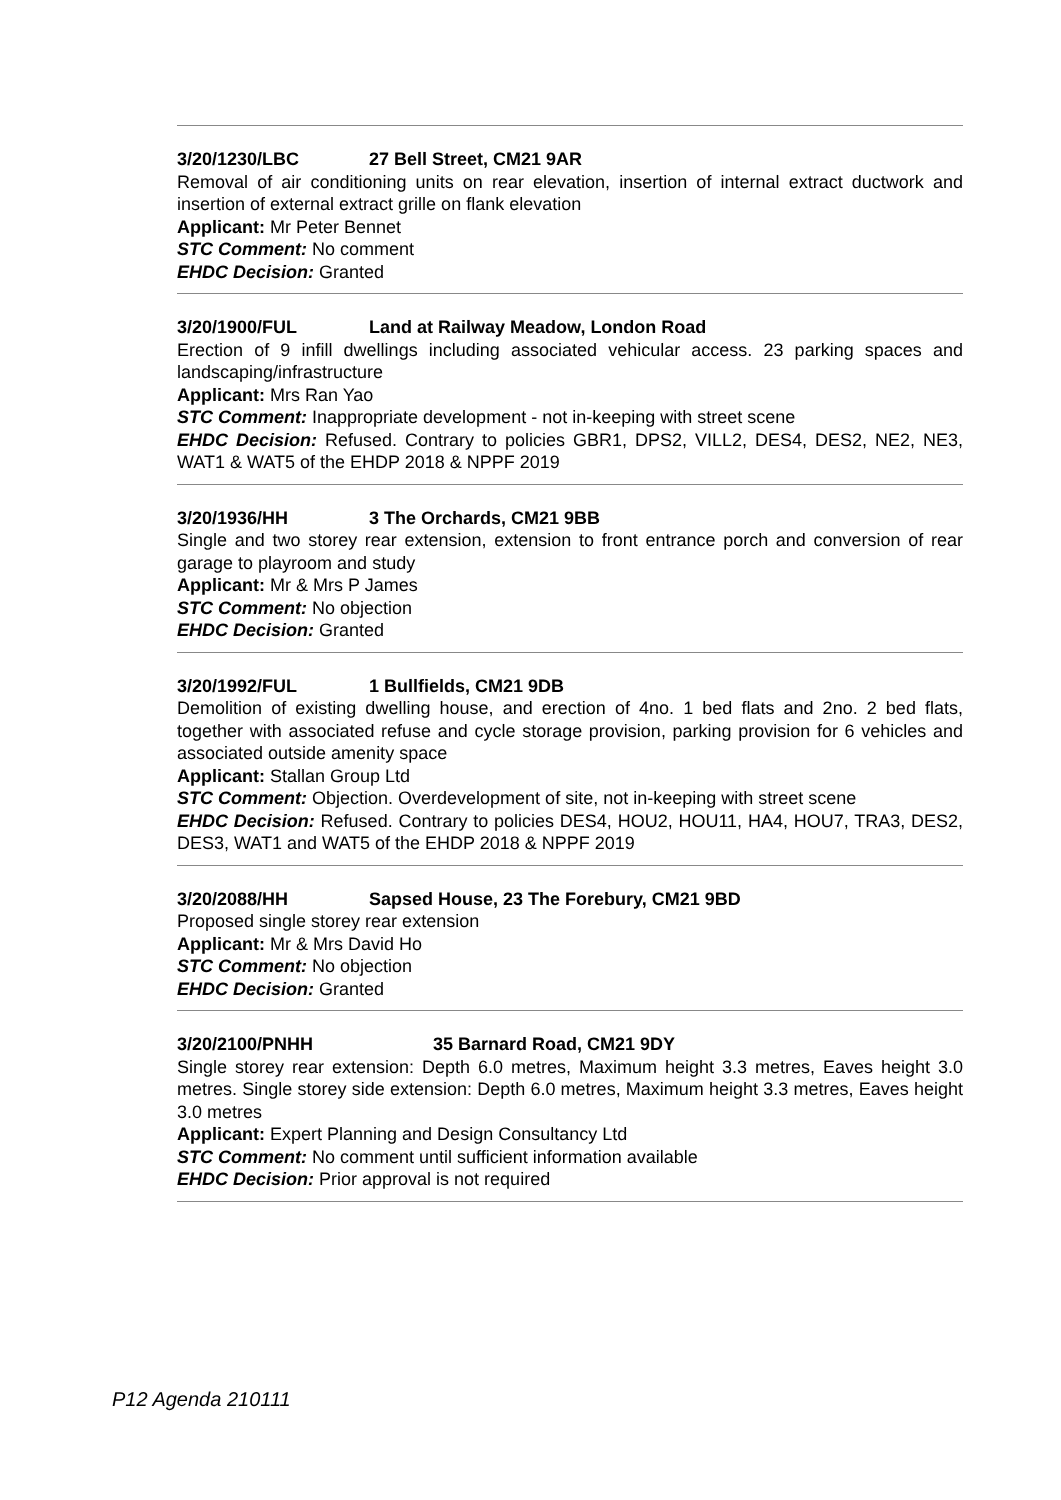3/20/1230/LBC 27 Bell Street, CM21 9AR
Removal of air conditioning units on rear elevation, insertion of internal extract ductwork and insertion of external extract grille on flank elevation
Applicant: Mr Peter Bennet
STC Comment: No comment
EHDC Decision: Granted
3/20/1900/FUL Land at Railway Meadow, London Road
Erection of 9 infill dwellings including associated vehicular access. 23 parking spaces and landscaping/infrastructure
Applicant: Mrs Ran Yao
STC Comment: Inappropriate development - not in-keeping with street scene
EHDC Decision: Refused. Contrary to policies GBR1, DPS2, VILL2, DES4, DES2, NE2, NE3, WAT1 & WAT5 of the EHDP 2018 & NPPF 2019
3/20/1936/HH 3 The Orchards, CM21 9BB
Single and two storey rear extension, extension to front entrance porch and conversion of rear garage to playroom and study
Applicant: Mr & Mrs P James
STC Comment: No objection
EHDC Decision: Granted
3/20/1992/FUL 1 Bullfields, CM21 9DB
Demolition of existing dwelling house, and erection of 4no. 1 bed flats and 2no. 2 bed flats, together with associated refuse and cycle storage provision, parking provision for 6 vehicles and associated outside amenity space
Applicant: Stallan Group Ltd
STC Comment: Objection. Overdevelopment of site, not in-keeping with street scene
EHDC Decision: Refused. Contrary to policies DES4, HOU2, HOU11, HA4, HOU7, TRA3, DES2, DES3, WAT1 and WAT5 of the EHDP 2018 & NPPF 2019
3/20/2088/HH Sapsed House, 23 The Forebury, CM21 9BD
Proposed single storey rear extension
Applicant: Mr & Mrs David Ho
STC Comment: No objection
EHDC Decision: Granted
3/20/2100/PNHH 35 Barnard Road, CM21 9DY
Single storey rear extension: Depth 6.0 metres, Maximum height 3.3 metres, Eaves height 3.0 metres. Single storey side extension: Depth 6.0 metres, Maximum height 3.3 metres, Eaves height 3.0 metres
Applicant: Expert Planning and Design Consultancy Ltd
STC Comment: No comment until sufficient information available
EHDC Decision: Prior approval is not required
P12 Agenda 210111